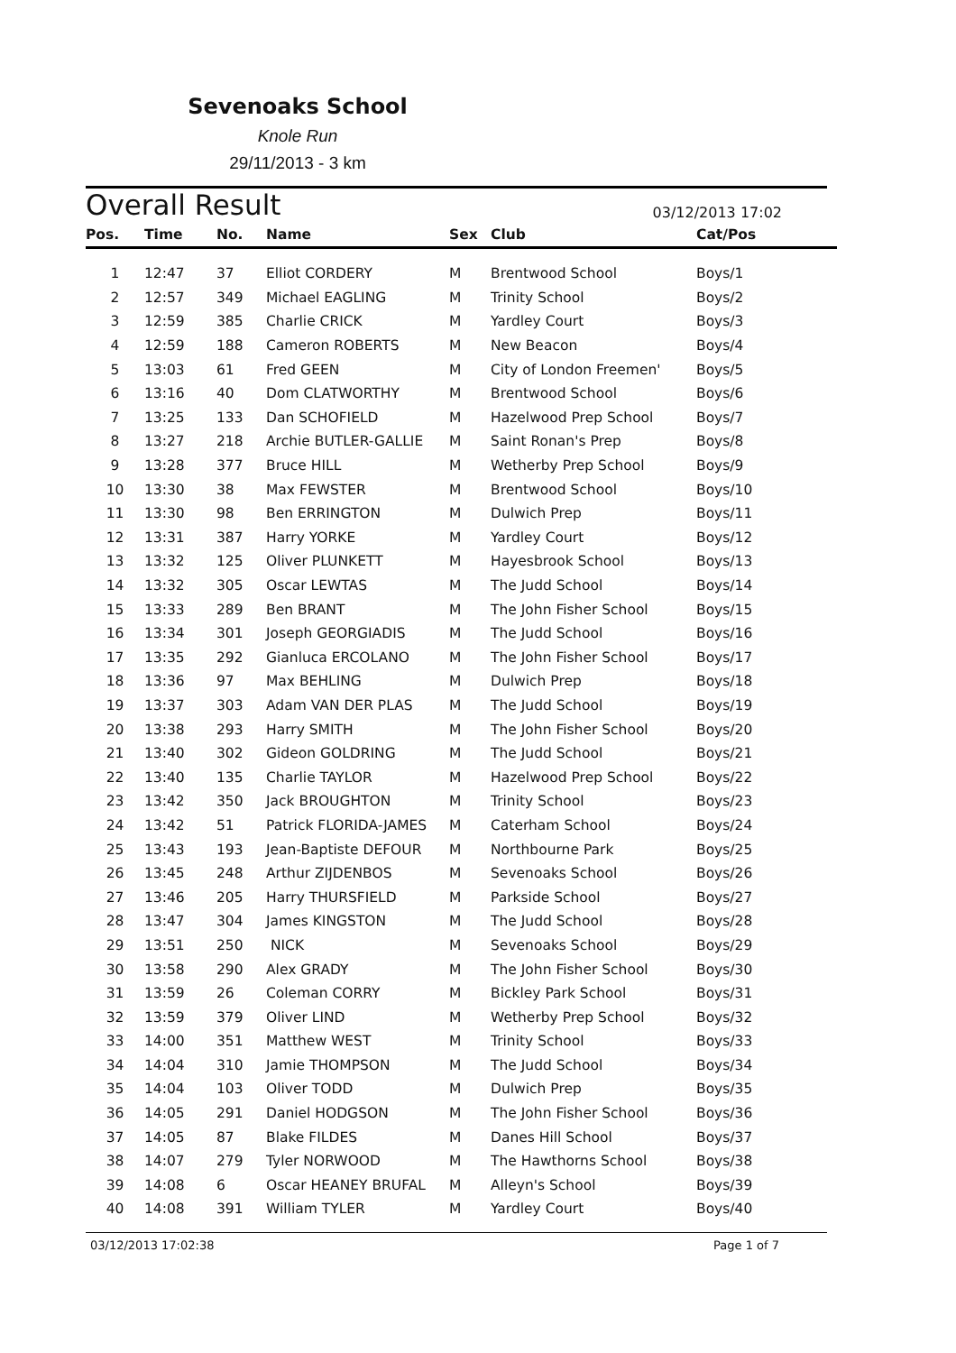Sevenoaks School
Knole Run
29/11/2013 - 3 km
Overall Result
03/12/2013 17:02
| Pos. | Time | No. | Name | Sex | Club | Cat/Pos |
| --- | --- | --- | --- | --- | --- | --- |
| 1 | 12:47 | 37 | Elliot CORDERY | M | Brentwood School | Boys/1 |
| 2 | 12:57 | 349 | Michael EAGLING | M | Trinity School | Boys/2 |
| 3 | 12:59 | 385 | Charlie CRICK | M | Yardley Court | Boys/3 |
| 4 | 12:59 | 188 | Cameron ROBERTS | M | New Beacon | Boys/4 |
| 5 | 13:03 | 61 | Fred GEEN | M | City of London Freemen' | Boys/5 |
| 6 | 13:16 | 40 | Dom CLATWORTHY | M | Brentwood School | Boys/6 |
| 7 | 13:25 | 133 | Dan SCHOFIELD | M | Hazelwood Prep School | Boys/7 |
| 8 | 13:27 | 218 | Archie BUTLER-GALLIE | M | Saint Ronan's Prep | Boys/8 |
| 9 | 13:28 | 377 | Bruce HILL | M | Wetherby Prep School | Boys/9 |
| 10 | 13:30 | 38 | Max FEWSTER | M | Brentwood School | Boys/10 |
| 11 | 13:30 | 98 | Ben ERRINGTON | M | Dulwich Prep | Boys/11 |
| 12 | 13:31 | 387 | Harry YORKE | M | Yardley Court | Boys/12 |
| 13 | 13:32 | 125 | Oliver PLUNKETT | M | Hayesbrook School | Boys/13 |
| 14 | 13:32 | 305 | Oscar LEWTAS | M | The Judd School | Boys/14 |
| 15 | 13:33 | 289 | Ben BRANT | M | The John Fisher School | Boys/15 |
| 16 | 13:34 | 301 | Joseph GEORGIADIS | M | The Judd School | Boys/16 |
| 17 | 13:35 | 292 | Gianluca ERCOLANO | M | The John Fisher School | Boys/17 |
| 18 | 13:36 | 97 | Max BEHLING | M | Dulwich Prep | Boys/18 |
| 19 | 13:37 | 303 | Adam VAN DER PLAS | M | The Judd School | Boys/19 |
| 20 | 13:38 | 293 | Harry SMITH | M | The John Fisher School | Boys/20 |
| 21 | 13:40 | 302 | Gideon GOLDRING | M | The Judd School | Boys/21 |
| 22 | 13:40 | 135 | Charlie TAYLOR | M | Hazelwood Prep School | Boys/22 |
| 23 | 13:42 | 350 | Jack BROUGHTON | M | Trinity School | Boys/23 |
| 24 | 13:42 | 51 | Patrick FLORIDA-JAMES | M | Caterham School | Boys/24 |
| 25 | 13:43 | 193 | Jean-Baptiste DEFOUR | M | Northbourne Park | Boys/25 |
| 26 | 13:45 | 248 | Arthur ZIJDENBOS | M | Sevenoaks School | Boys/26 |
| 27 | 13:46 | 205 | Harry THURSFIELD | M | Parkside School | Boys/27 |
| 28 | 13:47 | 304 | James KINGSTON | M | The Judd School | Boys/28 |
| 29 | 13:51 | 250 | NICK | M | Sevenoaks School | Boys/29 |
| 30 | 13:58 | 290 | Alex GRADY | M | The John Fisher School | Boys/30 |
| 31 | 13:59 | 26 | Coleman CORRY | M | Bickley Park School | Boys/31 |
| 32 | 13:59 | 379 | Oliver LIND | M | Wetherby Prep School | Boys/32 |
| 33 | 14:00 | 351 | Matthew WEST | M | Trinity School | Boys/33 |
| 34 | 14:04 | 310 | Jamie THOMPSON | M | The Judd School | Boys/34 |
| 35 | 14:04 | 103 | Oliver TODD | M | Dulwich Prep | Boys/35 |
| 36 | 14:05 | 291 | Daniel HODGSON | M | The John Fisher School | Boys/36 |
| 37 | 14:05 | 87 | Blake FILDES | M | Danes Hill School | Boys/37 |
| 38 | 14:07 | 279 | Tyler NORWOOD | M | The Hawthorns School | Boys/38 |
| 39 | 14:08 | 6 | Oscar HEANEY BRUFAL | M | Alleyn's School | Boys/39 |
| 40 | 14:08 | 391 | William TYLER | M | Yardley Court | Boys/40 |
03/12/2013 17:02:38 Page 1 of 7